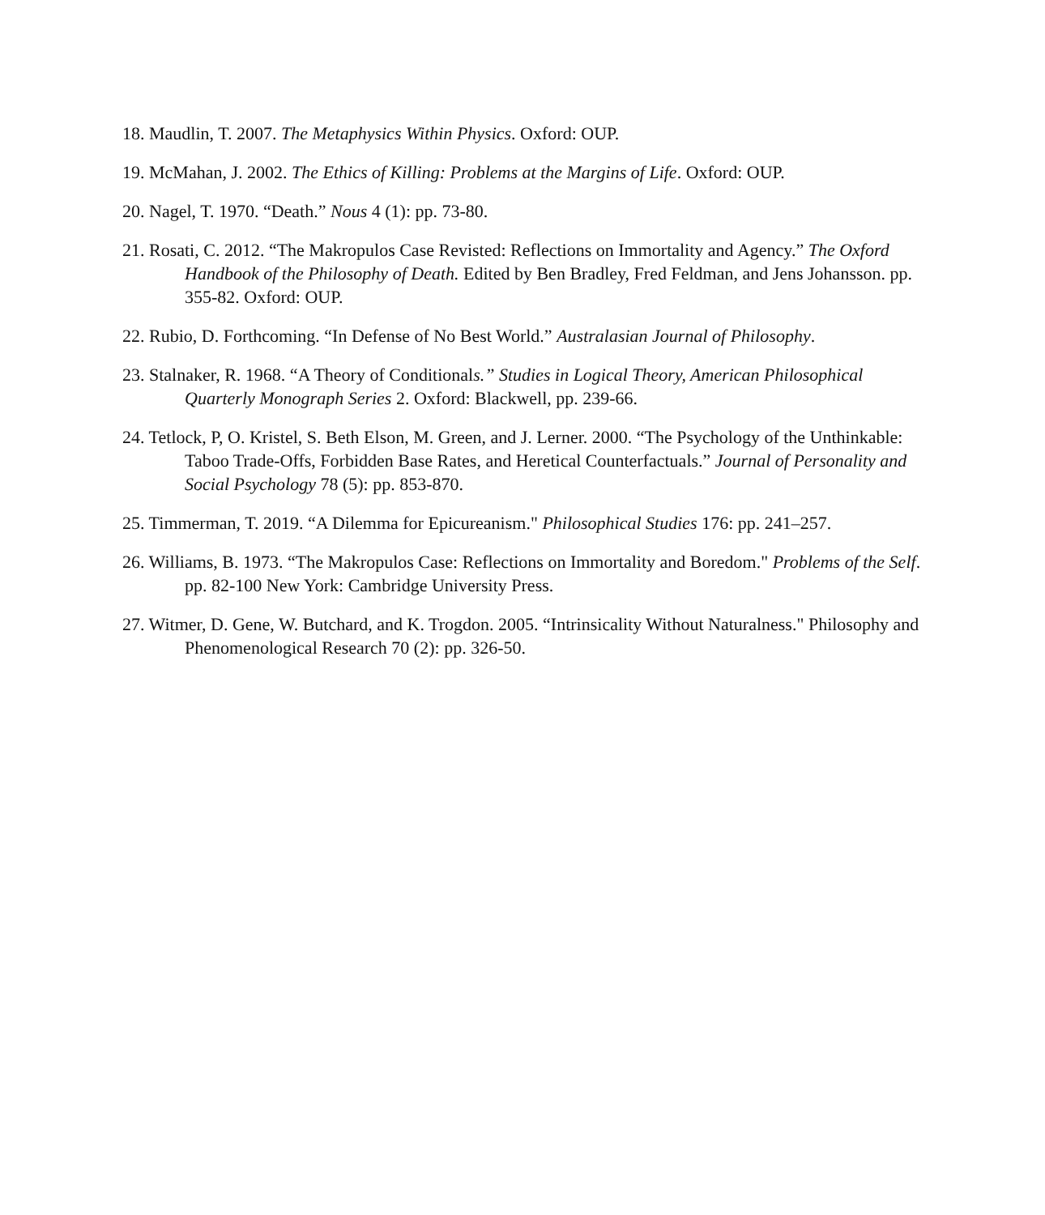18. Maudlin, T. 2007. The Metaphysics Within Physics. Oxford: OUP.
19. McMahan, J. 2002. The Ethics of Killing: Problems at the Margins of Life. Oxford: OUP.
20. Nagel, T. 1970. “Death.” Nous 4 (1): pp. 73-80.
21. Rosati, C. 2012. “The Makropulos Case Revisted: Reflections on Immortality and Agency.” The Oxford Handbook of the Philosophy of Death. Edited by Ben Bradley, Fred Feldman, and Jens Johansson. pp. 355-82. Oxford: OUP.
22. Rubio, D. Forthcoming. “In Defense of No Best World.” Australasian Journal of Philosophy.
23. Stalnaker, R. 1968. “A Theory of Conditionals.” Studies in Logical Theory, American Philosophical Quarterly Monograph Series 2. Oxford: Blackwell, pp. 239-66.
24. Tetlock, P, O. Kristel, S. Beth Elson, M. Green, and J. Lerner. 2000. “The Psychology of the Unthinkable: Taboo Trade-Offs, Forbidden Base Rates, and Heretical Counterfactuals.” Journal of Personality and Social Psychology 78 (5): pp. 853-870.
25. Timmerman, T. 2019. “A Dilemma for Epicureanism." Philosophical Studies 176: pp. 241–257.
26. Williams, B. 1973. “The Makropulos Case: Reflections on Immortality and Boredom." Problems of the Self. pp. 82-100 New York: Cambridge University Press.
27. Witmer, D. Gene, W. Butchard, and K. Trogdon. 2005. “Intrinsicality Without Naturalness." Philosophy and Phenomenological Research 70 (2): pp. 326-50.